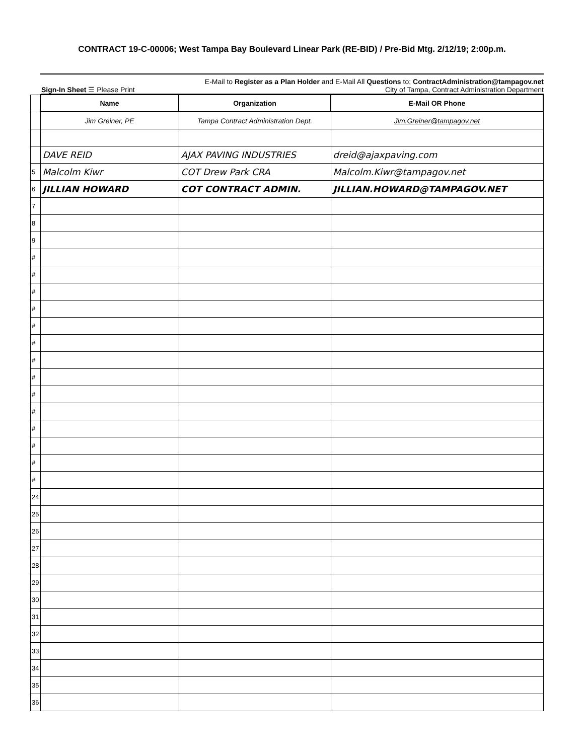CONTRACT 19-C-00006; West Tampa Bay Boulevard Linear Park (RE-BID) / Pre-Bid Mtg. 2/12/19; 2:00p.m.
E-Mail to Register as a Plan Holder and E-Mail All Questions to; ContractAdministration@tampagov.net
Sign-In Sheet ☰ Please Print City of Tampa, Contract Administration Department
| | Name | Organization | E-Mail OR Phone |
| | Jim Greiner, PE | Tampa Contract Administration Dept. | Jim.Greiner@tampagov.net |
| | DAVE REID | AJAX PAVING INDUSTRIES | dreid@ajaxpaving.com |
| 5 | Malcolm Kiwr | COT Drew Park CRA | Malcolm.Kiwr@tampagov.net |
| 6 | JILLIAN HOWARD | COT CONTRACT ADMIN. | JILLIAN.HOWARD@TAMPAGOV.NET |
| 7 | | | |
| 8 | | | |
| 9 | | | |
| # | | | |
| # | | | |
| # | | | |
| # | | | |
| # | | | |
| # | | | |
| # | | | |
| # | | | |
| # | | | |
| # | | | |
| # | | | |
| # | | | |
| # | | | |
| # | | | |
| 24 | | | |
| 25 | | | |
| 26 | | | |
| 27 | | | |
| 28 | | | |
| 29 | | | |
| 30 | | | |
| 31 | | | |
| 32 | | | |
| 33 | | | |
| 34 | | | |
| 35 | | | |
| 36 | | | |